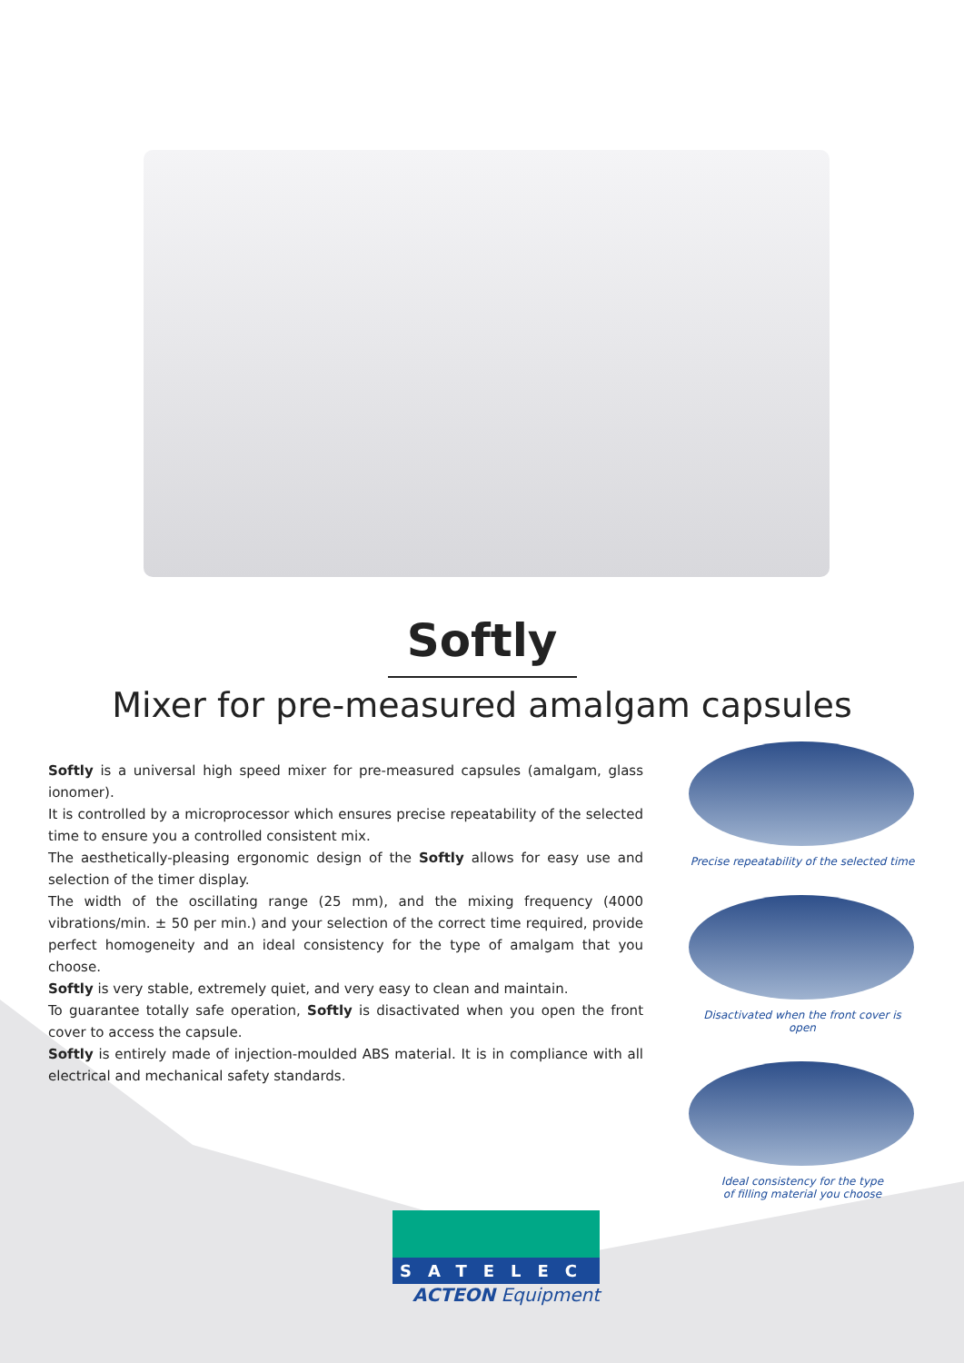Softly
Mixer for pre-measured amalgam capsules
Softly is a universal high speed mixer for pre-measured capsules (amalgam, glass ionomer).
It is controlled by a microprocessor which ensures precise repeatability of the selected time to ensure you a controlled consistent mix.
The aesthetically-pleasing ergonomic design of the Softly allows for easy use and selection of the timer display.
The width of the oscillating range (25 mm), and the mixing frequency (4000 vibrations/min. ± 50 per min.) and your selection of the correct time required, provide perfect homogeneity and an ideal consistency for the type of amalgam that you choose.
Softly is very stable, extremely quiet, and very easy to clean and maintain.
To guarantee totally safe operation, Softly is disactivated when you open the front cover to access the capsule.
Softly is entirely made of injection-moulded ABS material. It is in compliance with all electrical and mechanical safety standards.
Precise repeatability of the selected time
Disactivated when the front cover is open
Ideal consistency for the type
of filling material you choose
SATELEC
ACTEON Equipment